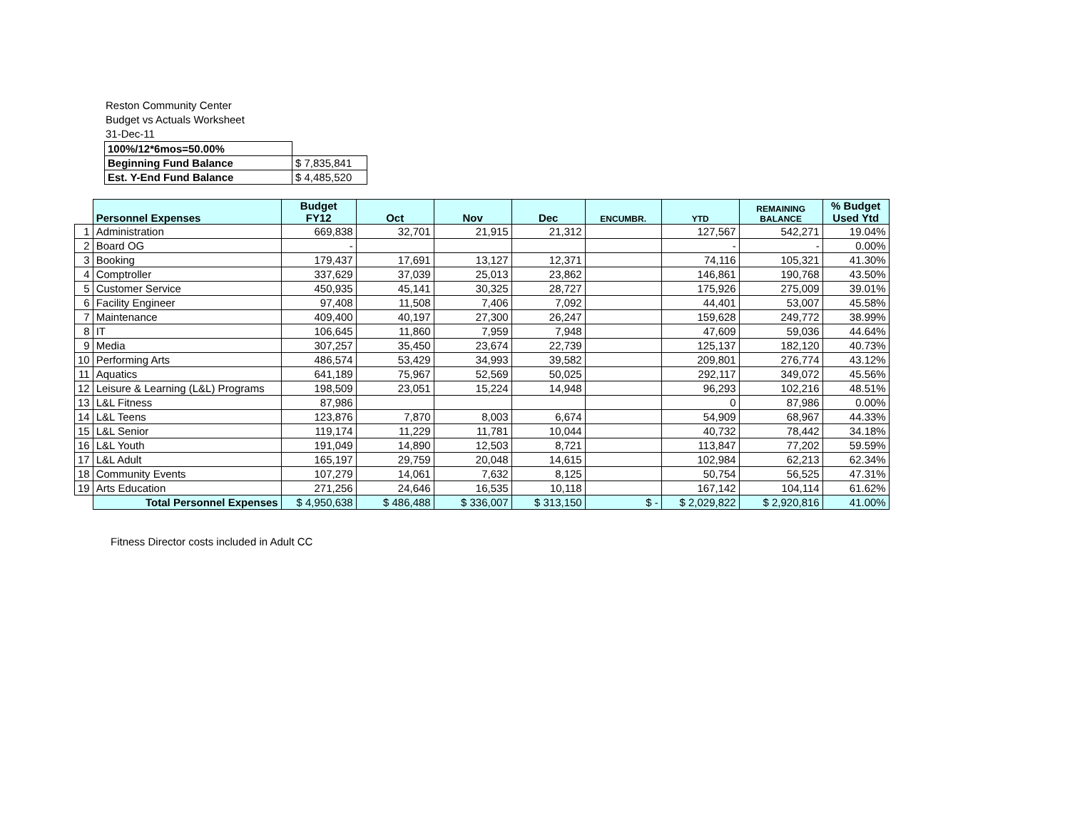Reston Community Center
Budget vs Actuals Worksheet
31-Dec-11
| 100%/12*6mos=50.00% | |
| Beginning Fund Balance | $ 7,835,841 |
| Est. Y-End Fund Balance | $ 4,485,520 |
| | Personnel Expenses | Budget FY12 | Oct | Nov | Dec | ENCUMBR. | YTD | REMAINING BALANCE | % Budget Used Ytd |
| 1 | Administration | 669,838 | 32,701 | 21,915 | 21,312 | | 127,567 | 542,271 | 19.04% |
| 2 | Board OG | - | | | | | - | - | 0.00% |
| 3 | Booking | 179,437 | 17,691 | 13,127 | 12,371 | | 74,116 | 105,321 | 41.30% |
| 4 | Comptroller | 337,629 | 37,039 | 25,013 | 23,862 | | 146,861 | 190,768 | 43.50% |
| 5 | Customer Service | 450,935 | 45,141 | 30,325 | 28,727 | | 175,926 | 275,009 | 39.01% |
| 6 | Facility Engineer | 97,408 | 11,508 | 7,406 | 7,092 | | 44,401 | 53,007 | 45.58% |
| 7 | Maintenance | 409,400 | 40,197 | 27,300 | 26,247 | | 159,628 | 249,772 | 38.99% |
| 8 | IT | 106,645 | 11,860 | 7,959 | 7,948 | | 47,609 | 59,036 | 44.64% |
| 9 | Media | 307,257 | 35,450 | 23,674 | 22,739 | | 125,137 | 182,120 | 40.73% |
| 10 | Performing Arts | 486,574 | 53,429 | 34,993 | 39,582 | | 209,801 | 276,774 | 43.12% |
| 11 | Aquatics | 641,189 | 75,967 | 52,569 | 50,025 | | 292,117 | 349,072 | 45.56% |
| 12 | Leisure & Learning (L&L) Programs | 198,509 | 23,051 | 15,224 | 14,948 | | 96,293 | 102,216 | 48.51% |
| 13 | L&L Fitness | 87,986 | | | | | 0 | 87,986 | 0.00% |
| 14 | L&L Teens | 123,876 | 7,870 | 8,003 | 6,674 | | 54,909 | 68,967 | 44.33% |
| 15 | L&L Senior | 119,174 | 11,229 | 11,781 | 10,044 | | 40,732 | 78,442 | 34.18% |
| 16 | L&L Youth | 191,049 | 14,890 | 12,503 | 8,721 | | 113,847 | 77,202 | 59.59% |
| 17 | L&L Adult | 165,197 | 29,759 | 20,048 | 14,615 | | 102,984 | 62,213 | 62.34% |
| 18 | Community Events | 107,279 | 14,061 | 7,632 | 8,125 | | 50,754 | 56,525 | 47.31% |
| 19 | Arts Education | 271,256 | 24,646 | 16,535 | 10,118 | | 167,142 | 104,114 | 61.62% |
| | Total Personnel Expenses | $ 4,950,638 | $ 486,488 | $ 336,007 | $ 313,150 | $ - | $ 2,029,822 | $ 2,920,816 | 41.00% |
Fitness Director costs included in Adult CC